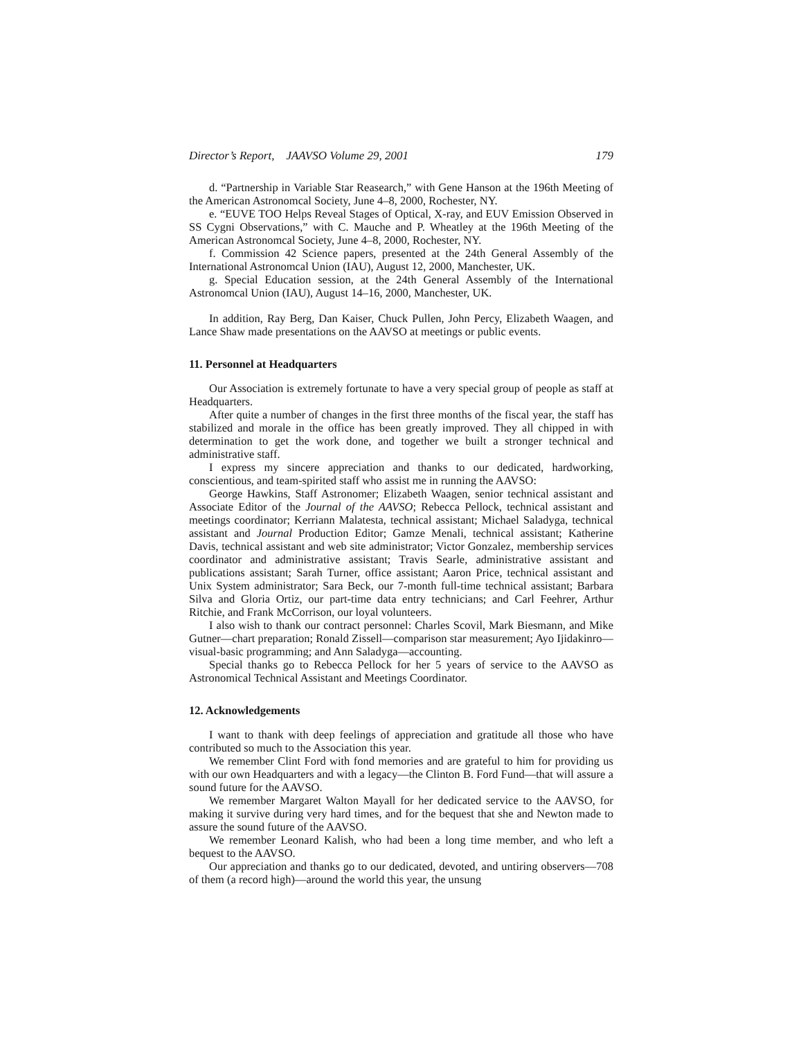Director’s Report, JAAVSO Volume 29, 2001 179
d. “Partnership in Variable Star Reasearch,” with Gene Hanson at the 196th Meeting of the American Astronomcal Society, June 4–8, 2000, Rochester, NY.
e. “EUVE TOO Helps Reveal Stages of Optical, X-ray, and EUV Emission Observed in SS Cygni Observations,” with C. Mauche and P. Wheatley at the 196th Meeting of the American Astronomcal Society, June 4–8, 2000, Rochester, NY.
f. Commission 42 Science papers, presented at the 24th General Assembly of the International Astronomcal Union (IAU), August 12, 2000, Manchester, UK.
g. Special Education session, at the 24th General Assembly of the International Astronomcal Union (IAU), August 14–16, 2000, Manchester, UK.
In addition, Ray Berg, Dan Kaiser, Chuck Pullen, John Percy, Elizabeth Waagen, and Lance Shaw made presentations on the AAVSO at meetings or public events.
11. Personnel at Headquarters
Our Association is extremely fortunate to have a very special group of people as staff at Headquarters.
After quite a number of changes in the first three months of the fiscal year, the staff has stabilized and morale in the office has been greatly improved. They all chipped in with determination to get the work done, and together we built a stronger technical and administrative staff.
I express my sincere appreciation and thanks to our dedicated, hardworking, conscientious, and team-spirited staff who assist me in running the AAVSO:
George Hawkins, Staff Astronomer; Elizabeth Waagen, senior technical assistant and Associate Editor of the Journal of the AAVSO; Rebecca Pellock, technical assistant and meetings coordinator; Kerriann Malatesta, technical assistant; Michael Saladyga, technical assistant and Journal Production Editor; Gamze Menali, technical assistant; Katherine Davis, technical assistant and web site administrator; Victor Gonzalez, membership services coordinator and administrative assistant; Travis Searle, administrative assistant and publications assistant; Sarah Turner, office assistant; Aaron Price, technical assistant and Unix System administrator; Sara Beck, our 7-month full-time technical assistant; Barbara Silva and Gloria Ortiz, our part-time data entry technicians; and Carl Feehrer, Arthur Ritchie, and Frank McCorrison, our loyal volunteers.
I also wish to thank our contract personnel: Charles Scovil, Mark Biesmann, and Mike Gutner—chart preparation; Ronald Zissell—comparison star measurement; Ayo Ijidakinro—visual-basic programming; and Ann Saladyga—accounting.
Special thanks go to Rebecca Pellock for her 5 years of service to the AAVSO as Astronomical Technical Assistant and Meetings Coordinator.
12. Acknowledgements
I want to thank with deep feelings of appreciation and gratitude all those who have contributed so much to the Association this year.
We remember Clint Ford with fond memories and are grateful to him for providing us with our own Headquarters and with a legacy—the Clinton B. Ford Fund—that will assure a sound future for the AAVSO.
We remember Margaret Walton Mayall for her dedicated service to the AAVSO, for making it survive during very hard times, and for the bequest that she and Newton made to assure the sound future of the AAVSO.
We remember Leonard Kalish, who had been a long time member, and who left a bequest to the AAVSO.
Our appreciation and thanks go to our dedicated, devoted, and untiring observers—708 of them (a record high)—around the world this year, the unsung